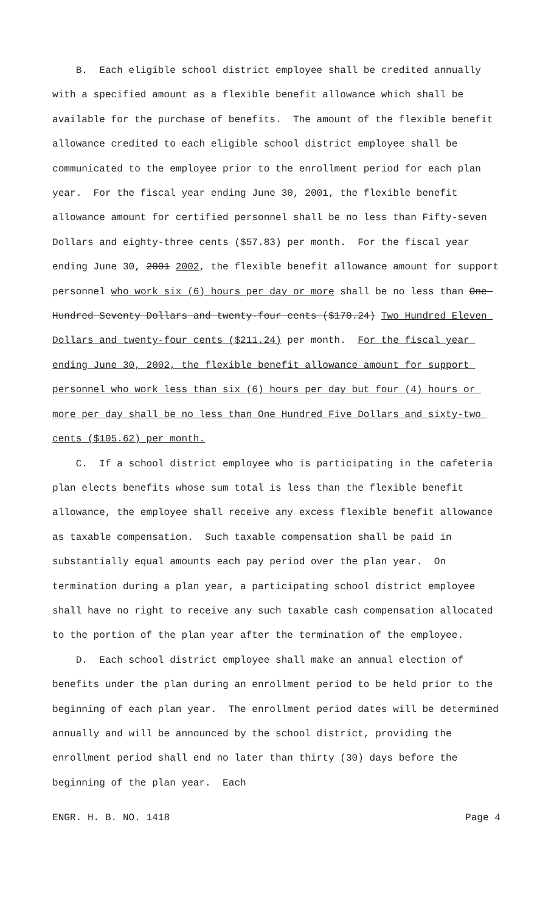B. Each eligible school district employee shall be credited annually with a specified amount as a flexible benefit allowance which shall be available for the purchase of benefits. The amount of the flexible benefit allowance credited to each eligible school district employee shall be communicated to the employee prior to the enrollment period for each plan year. For the fiscal year ending June 30, 2001, the flexible benefit allowance amount for certified personnel shall be no less than Fifty-seven Dollars and eighty-three cents ($57.83) per month. For the fiscal year ending June 30, 2001 2002, the flexible benefit allowance amount for support personnel who work six (6) hours per day or more shall be no less than One Hundred Seventy Dollars and twenty-four cents ($170.24) Two Hundred Eleven Dollars and twenty-four cents ($211.24) per month. For the fiscal year ending June 30, 2002, the flexible benefit allowance amount for support personnel who work less than six (6) hours per day but four (4) hours or more per day shall be no less than One Hundred Five Dollars and sixty-two cents ($105.62) per month.
C. If a school district employee who is participating in the cafeteria plan elects benefits whose sum total is less than the flexible benefit allowance, the employee shall receive any excess flexible benefit allowance as taxable compensation. Such taxable compensation shall be paid in substantially equal amounts each pay period over the plan year. On termination during a plan year, a participating school district employee shall have no right to receive any such taxable cash compensation allocated to the portion of the plan year after the termination of the employee.
D. Each school district employee shall make an annual election of benefits under the plan during an enrollment period to be held prior to the beginning of each plan year. The enrollment period dates will be determined annually and will be announced by the school district, providing the enrollment period shall end no later than thirty (30) days before the beginning of the plan year. Each
ENGR. H. B. NO. 1418 Page 4